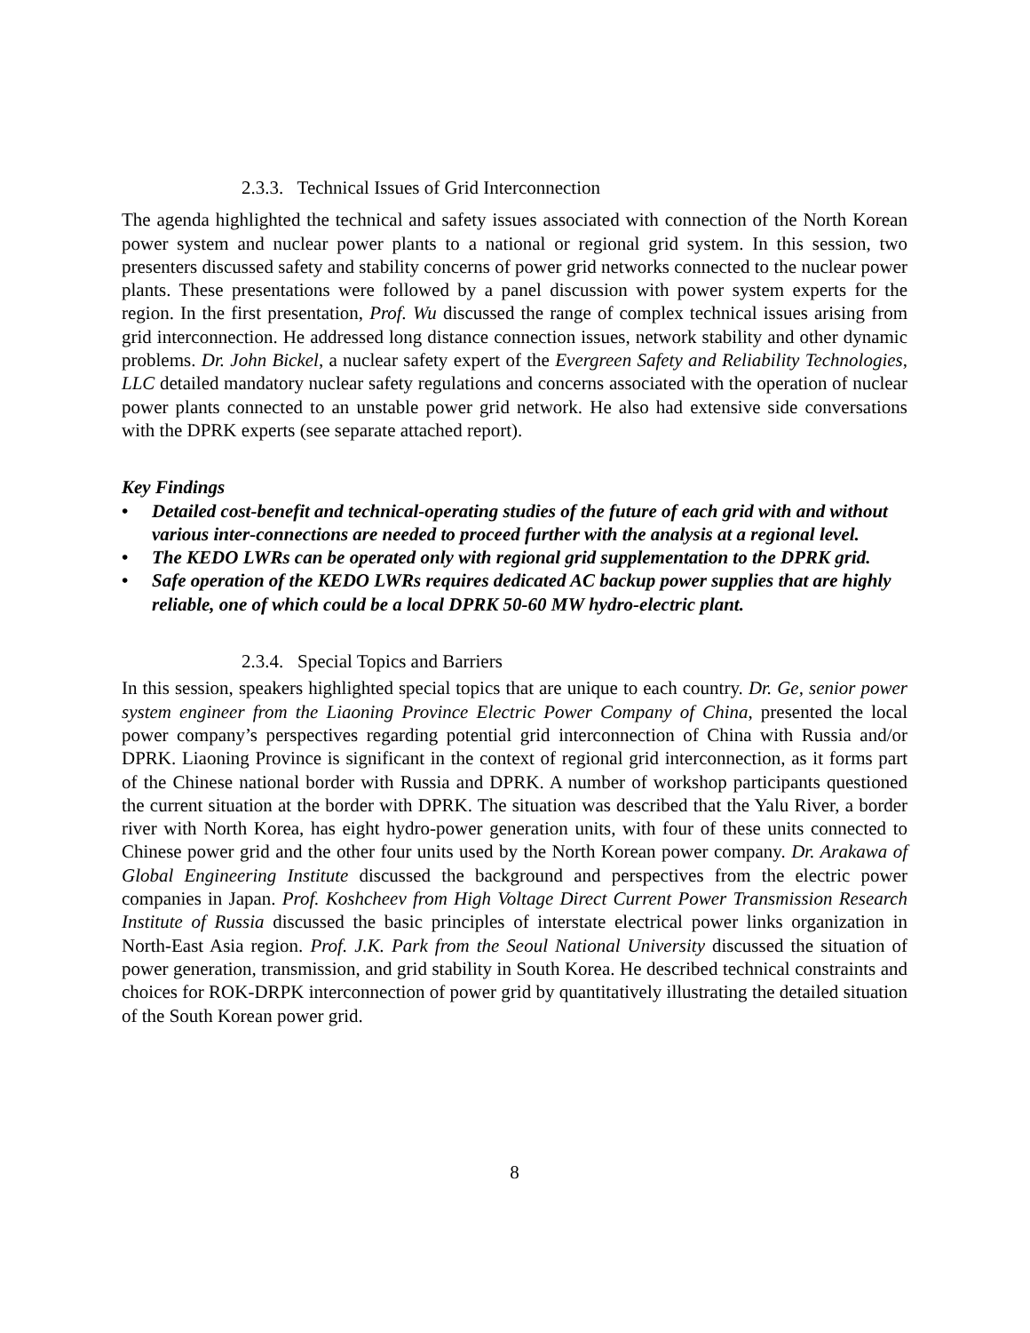2.3.3. Technical Issues of Grid Interconnection
The agenda highlighted the technical and safety issues associated with connection of the North Korean power system and nuclear power plants to a national or regional grid system. In this session, two presenters discussed safety and stability concerns of power grid networks connected to the nuclear power plants. These presentations were followed by a panel discussion with power system experts for the region. In the first presentation, Prof. Wu discussed the range of complex technical issues arising from grid interconnection. He addressed long distance connection issues, network stability and other dynamic problems. Dr. John Bickel, a nuclear safety expert of the Evergreen Safety and Reliability Technologies, LLC detailed mandatory nuclear safety regulations and concerns associated with the operation of nuclear power plants connected to an unstable power grid network. He also had extensive side conversations with the DPRK experts (see separate attached report).
Key Findings
• Detailed cost-benefit and technical-operating studies of the future of each grid with and without various inter-connections are needed to proceed further with the analysis at a regional level.
• The KEDO LWRs can be operated only with regional grid supplementation to the DPRK grid.
• Safe operation of the KEDO LWRs requires dedicated AC backup power supplies that are highly reliable, one of which could be a local DPRK 50-60 MW hydro-electric plant.
2.3.4. Special Topics and Barriers
In this session, speakers highlighted special topics that are unique to each country. Dr. Ge, senior power system engineer from the Liaoning Province Electric Power Company of China, presented the local power company’s perspectives regarding potential grid interconnection of China with Russia and/or DPRK. Liaoning Province is significant in the context of regional grid interconnection, as it forms part of the Chinese national border with Russia and DPRK. A number of workshop participants questioned the current situation at the border with DPRK. The situation was described that the Yalu River, a border river with North Korea, has eight hydro-power generation units, with four of these units connected to Chinese power grid and the other four units used by the North Korean power company. Dr. Arakawa of Global Engineering Institute discussed the background and perspectives from the electric power companies in Japan. Prof. Koshcheev from High Voltage Direct Current Power Transmission Research Institute of Russia discussed the basic principles of interstate electrical power links organization in North-East Asia region. Prof. J.K. Park from the Seoul National University discussed the situation of power generation, transmission, and grid stability in South Korea. He described technical constraints and choices for ROK-DRPK interconnection of power grid by quantitatively illustrating the detailed situation of the South Korean power grid.
8